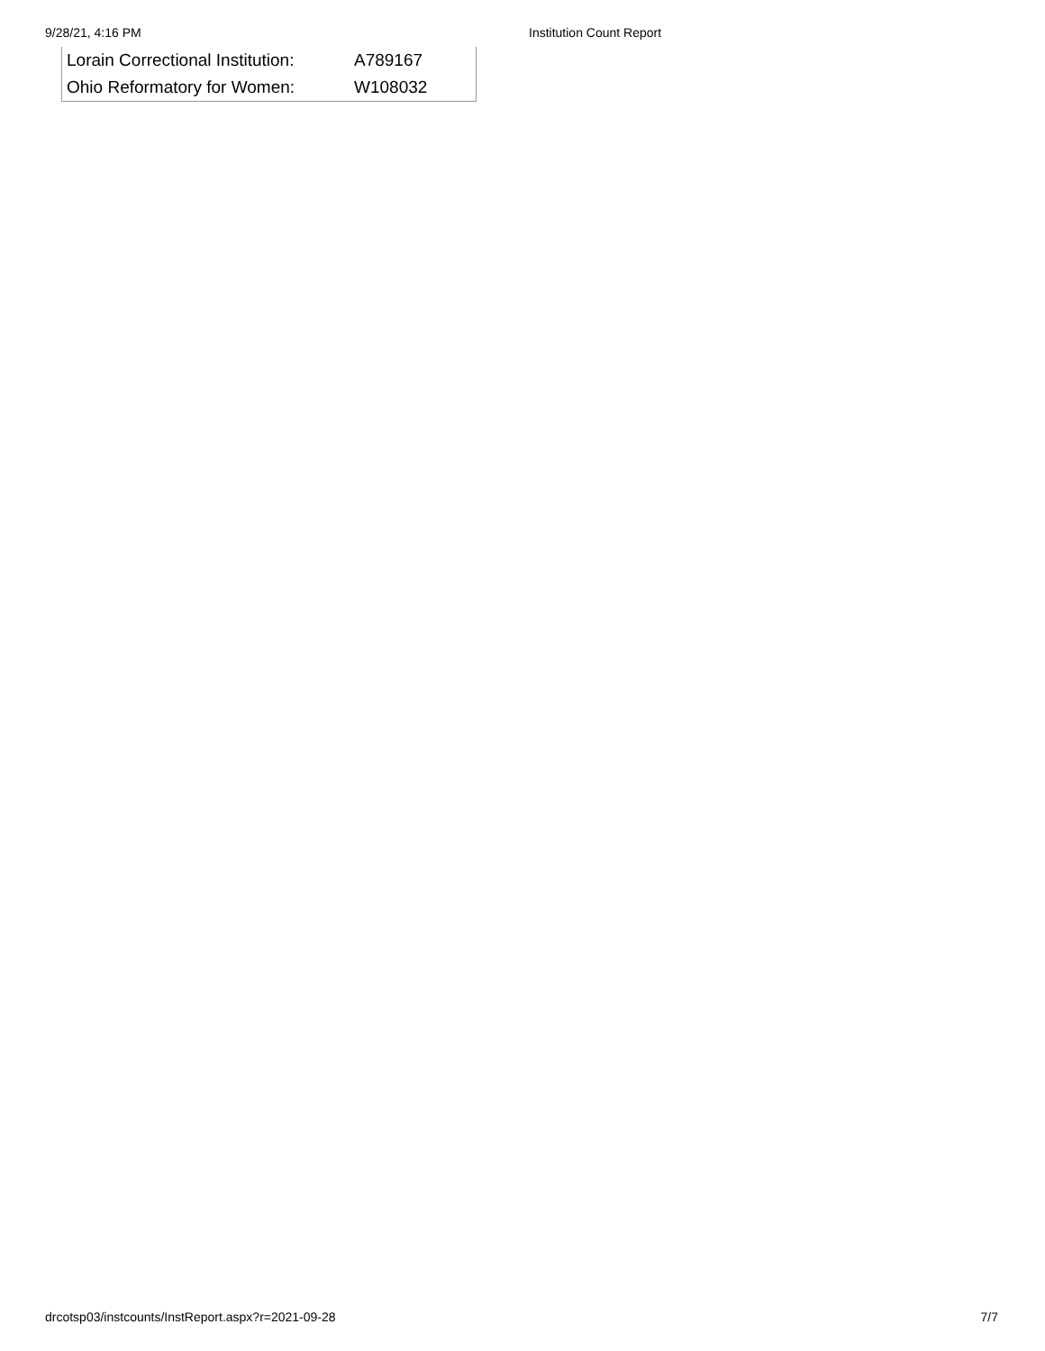9/28/21, 4:16 PM Institution Count Report
| Lorain Correctional Institution: | A789167 |
| Ohio Reformatory for Women: | W108032 |
drcotsp03/instcounts/InstReport.aspx?r=2021-09-28 7/7